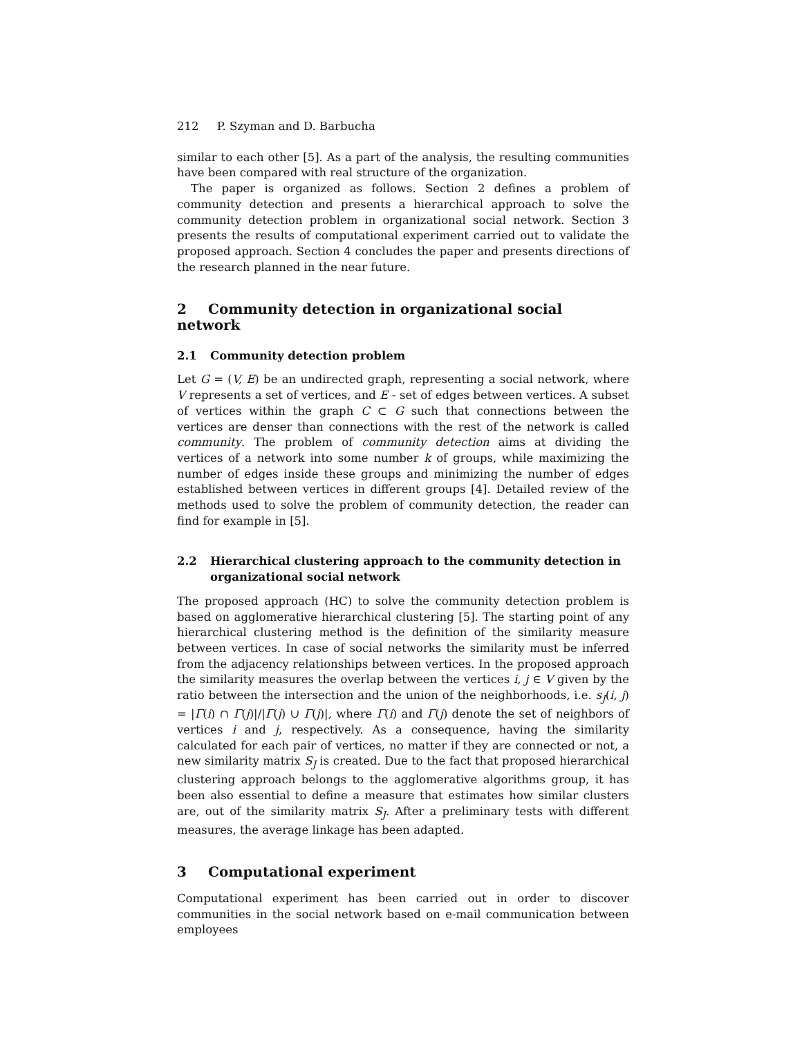212 P. Szyman and D. Barbucha
similar to each other [5]. As a part of the analysis, the resulting communities have been compared with real structure of the organization.
The paper is organized as follows. Section 2 defines a problem of community detection and presents a hierarchical approach to solve the community detection problem in organizational social network. Section 3 presents the results of computational experiment carried out to validate the proposed approach. Section 4 concludes the paper and presents directions of the research planned in the near future.
2 Community detection in organizational social network
2.1 Community detection problem
Let G = (V, E) be an undirected graph, representing a social network, where V represents a set of vertices, and E - set of edges between vertices. A subset of vertices within the graph C ⊂ G such that connections between the vertices are denser than connections with the rest of the network is called community. The problem of community detection aims at dividing the vertices of a network into some number k of groups, while maximizing the number of edges inside these groups and minimizing the number of edges established between vertices in different groups [4]. Detailed review of the methods used to solve the problem of community detection, the reader can find for example in [5].
2.2 Hierarchical clustering approach to the community detection in organizational social network
The proposed approach (HC) to solve the community detection problem is based on agglomerative hierarchical clustering [5]. The starting point of any hierarchical clustering method is the definition of the similarity measure between vertices. In case of social networks the similarity must be inferred from the adjacency relationships between vertices. In the proposed approach the similarity measures the overlap between the vertices i, j ∈ V given by the ratio between the intersection and the union of the neighborhoods, i.e. s<sub>J</sub>(i, j) = |Γ(i) ∩ Γ(j)|/|Γ(j) ∪ Γ(j)|, where Γ(i) and Γ(j) denote the set of neighbors of vertices i and j, respectively. As a consequence, having the similarity calculated for each pair of vertices, no matter if they are connected or not, a new similarity matrix S<sub>J</sub> is created. Due to the fact that proposed hierarchical clustering approach belongs to the agglomerative algorithms group, it has been also essential to define a measure that estimates how similar clusters are, out of the similarity matrix S<sub>J</sub>. After a preliminary tests with different measures, the average linkage has been adapted.
3 Computational experiment
Computational experiment has been carried out in order to discover communities in the social network based on e-mail communication between employees